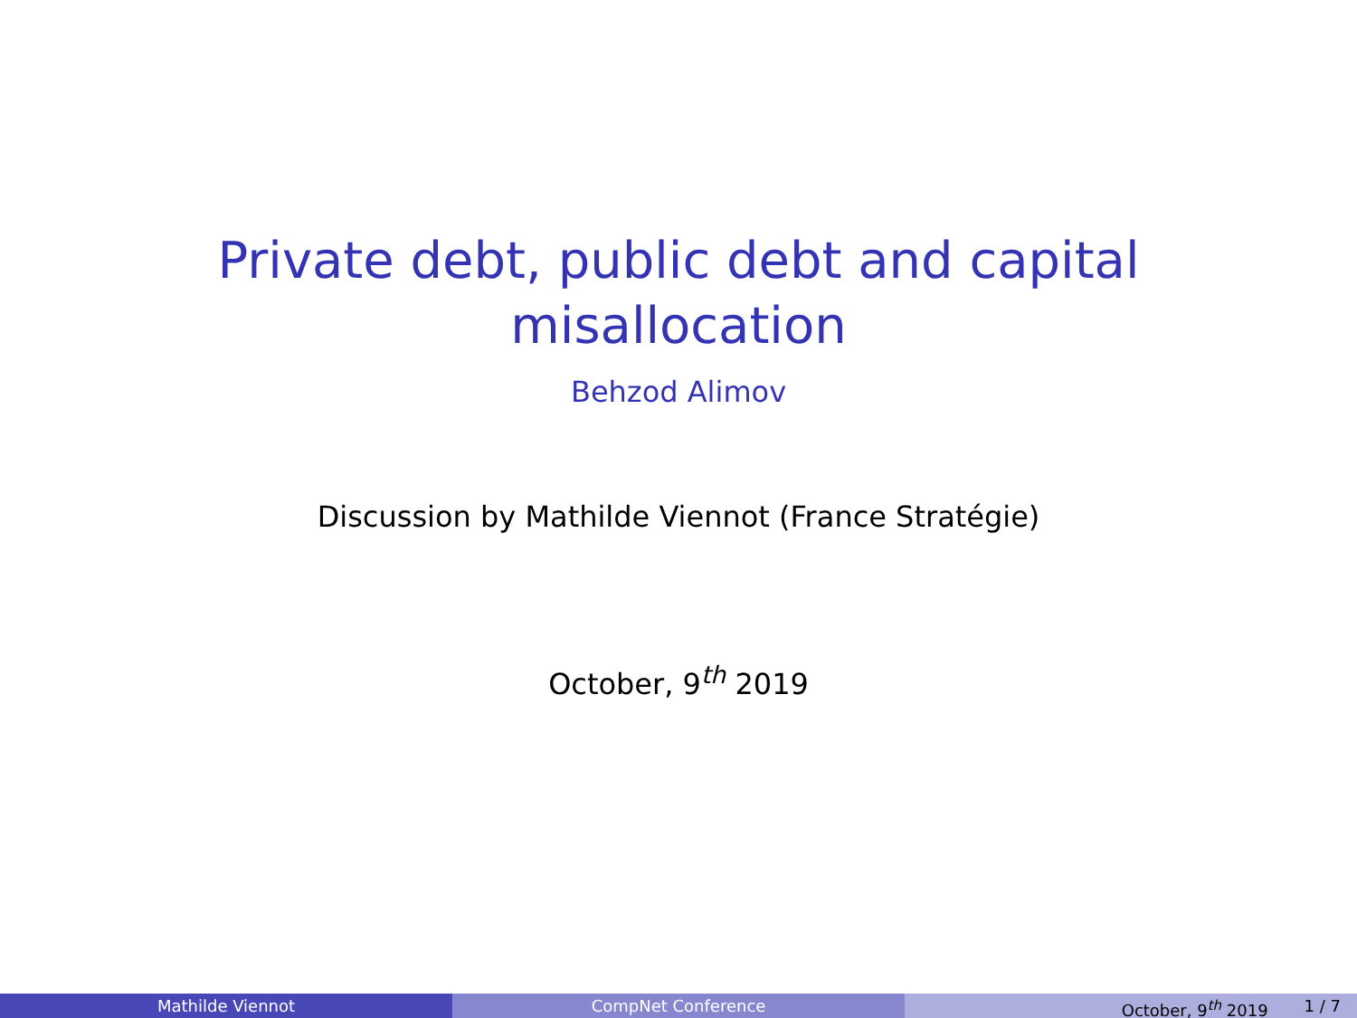Private debt, public debt and capital misallocation
Behzod Alimov
Discussion by Mathilde Viennot (France Stratégie)
October, 9<sup>th</sup> 2019
Mathilde Viennot CompNet Conference October, 9<sup>th</sup> 2019 1 / 7